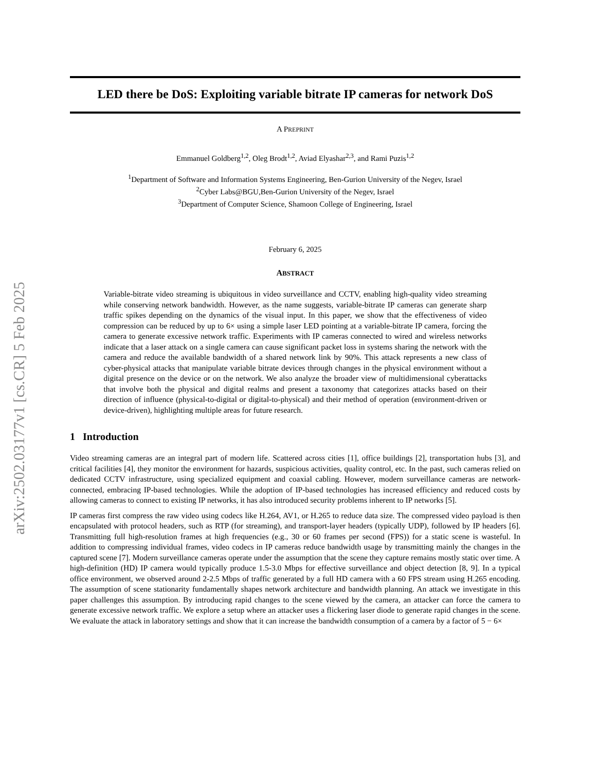arXiv:2502.03177v1 [cs.CR] 5 Feb 2025
LED there be DoS: Exploiting variable bitrate IP cameras for network DoS
A PREPRINT
Emmanuel Goldberg<sup>1,2</sup>, Oleg Brodt<sup>1,2</sup>, Aviad Elyashar<sup>2,3</sup>, and Rami Puzis<sup>1,2</sup>
<sup>1</sup> Department of Software and Information Systems Engineering, Ben-Gurion University of the Negev, Israel
<sup>2</sup> Cyber Labs@BGU,Ben-Gurion University of the Negev, Israel
<sup>3</sup> Department of Computer Science, Shamoon College of Engineering, Israel
February 6, 2025
ABSTRACT
Variable-bitrate video streaming is ubiquitous in video surveillance and CCTV, enabling high-quality video streaming while conserving network bandwidth. However, as the name suggests, variable-bitrate IP cameras can generate sharp traffic spikes depending on the dynamics of the visual input. In this paper, we show that the effectiveness of video compression can be reduced by up to 6× using a simple laser LED pointing at a variable-bitrate IP camera, forcing the camera to generate excessive network traffic. Experiments with IP cameras connected to wired and wireless networks indicate that a laser attack on a single camera can cause significant packet loss in systems sharing the network with the camera and reduce the available bandwidth of a shared network link by 90%. This attack represents a new class of cyber-physical attacks that manipulate variable bitrate devices through changes in the physical environment without a digital presence on the device or on the network. We also analyze the broader view of multidimensional cyberattacks that involve both the physical and digital realms and present a taxonomy that categorizes attacks based on their direction of influence (physical-to-digital or digital-to-physical) and their method of operation (environment-driven or device-driven), highlighting multiple areas for future research.
1 Introduction
Video streaming cameras are an integral part of modern life. Scattered across cities [1], office buildings [2], transportation hubs [3], and critical facilities [4], they monitor the environment for hazards, suspicious activities, quality control, etc. In the past, such cameras relied on dedicated CCTV infrastructure, using specialized equipment and coaxial cabling. However, modern surveillance cameras are network-connected, embracing IP-based technologies. While the adoption of IP-based technologies has increased efficiency and reduced costs by allowing cameras to connect to existing IP networks, it has also introduced security problems inherent to IP networks [5].
IP cameras first compress the raw video using codecs like H.264, AV1, or H.265 to reduce data size. The compressed video payload is then encapsulated with protocol headers, such as RTP (for streaming), and transport-layer headers (typically UDP), followed by IP headers [6]. Transmitting full high-resolution frames at high frequencies (e.g., 30 or 60 frames per second (FPS)) for a static scene is wasteful. In addition to compressing individual frames, video codecs in IP cameras reduce bandwidth usage by transmitting mainly the changes in the captured scene [7]. Modern surveillance cameras operate under the assumption that the scene they capture remains mostly static over time. A high-definition (HD) IP camera would typically produce 1.5-3.0 Mbps for effective surveillance and object detection [8, 9]. In a typical office environment, we observed around 2-2.5 Mbps of traffic generated by a full HD camera with a 60 FPS stream using H.265 encoding. The assumption of scene stationarity fundamentally shapes network architecture and bandwidth planning. An attack we investigate in this paper challenges this assumption. By introducing rapid changes to the scene viewed by the camera, an attacker can force the camera to generate excessive network traffic. We explore a setup where an attacker uses a flickering laser diode to generate rapid changes in the scene. We evaluate the attack in laboratory settings and show that it can increase the bandwidth consumption of a camera by a factor of 5 − 6×